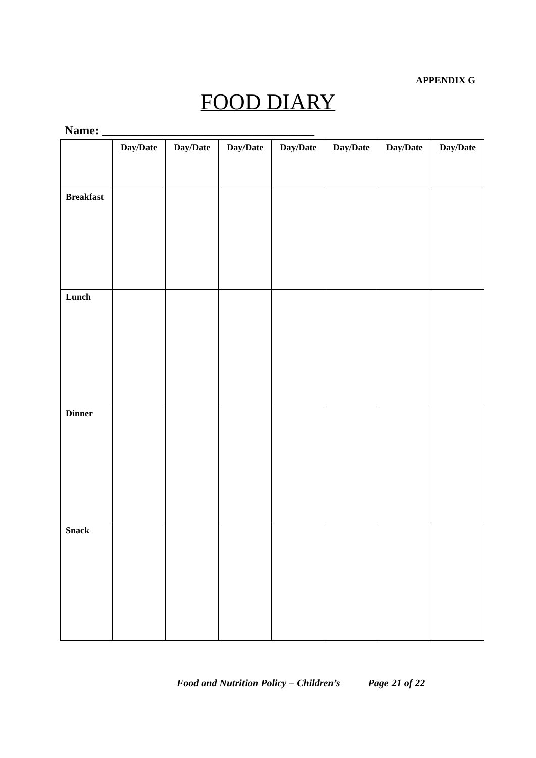APPENDIX G
FOOD DIARY
Name: ___________________________________
| | Day/Date | Day/Date | Day/Date | Day/Date | Day/Date | Day/Date | Day/Date |
| --- | --- | --- | --- | --- | --- | --- | --- |
| Breakfast | | | | | | | |
| Lunch | | | | | | | |
| Dinner | | | | | | | |
| Snack | | | | | | | |
Food and Nutrition Policy – Children’s Page 21 of 22